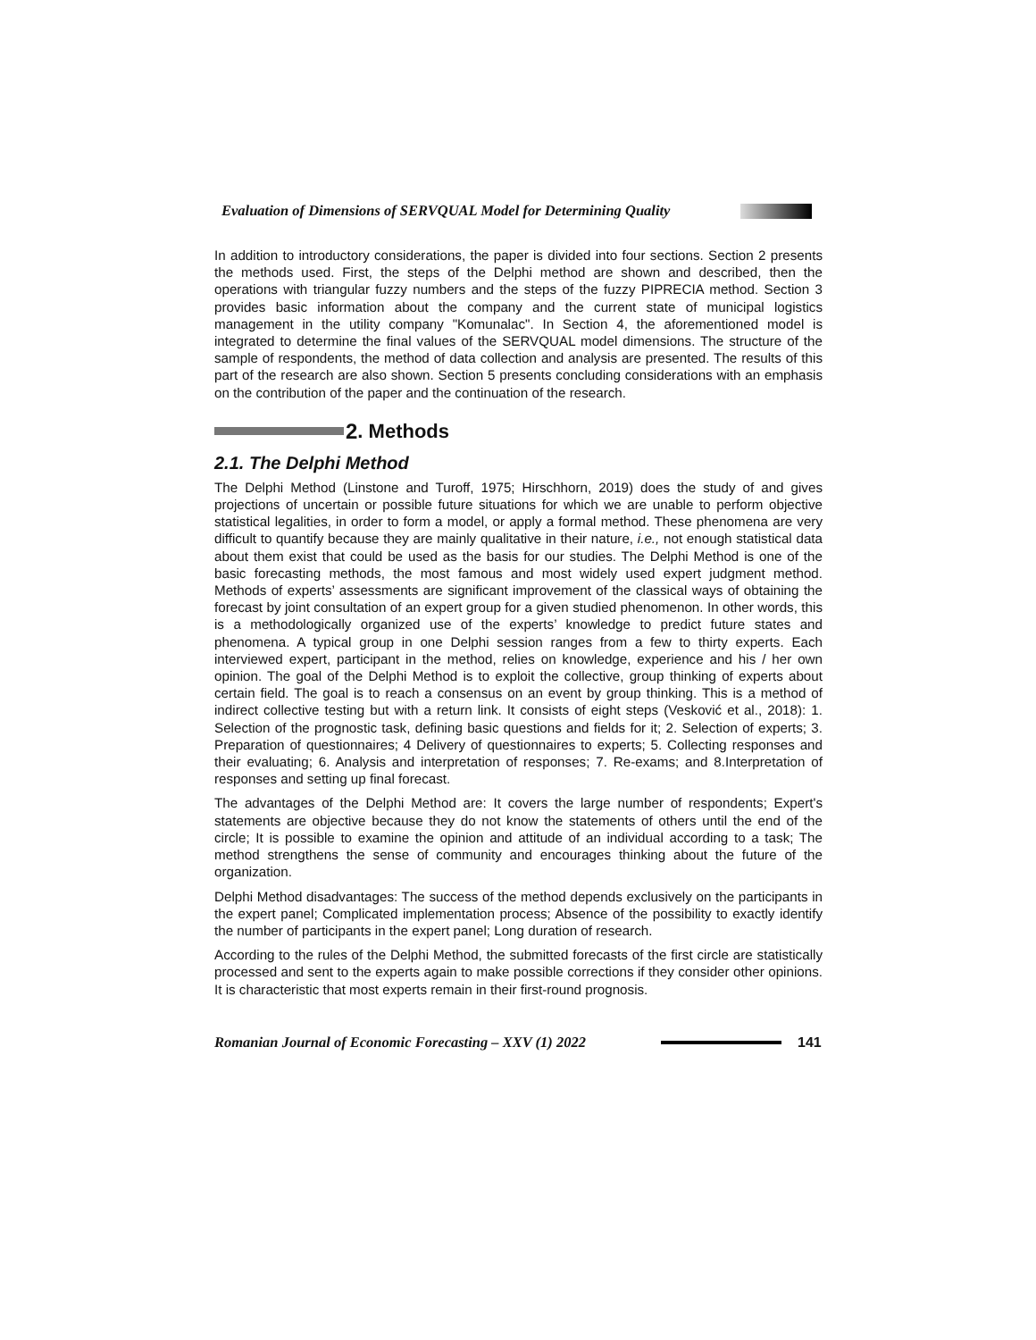Evaluation of Dimensions of SERVQUAL Model for Determining Quality
In addition to introductory considerations, the paper is divided into four sections. Section 2 presents the methods used. First, the steps of the Delphi method are shown and described, then the operations with triangular fuzzy numbers and the steps of the fuzzy PIPRECIA method. Section 3 provides basic information about the company and the current state of municipal logistics management in the utility company "Komunalac". In Section 4, the aforementioned model is integrated to determine the final values of the SERVQUAL model dimensions. The structure of the sample of respondents, the method of data collection and analysis are presented. The results of this part of the research are also shown. Section 5 presents concluding considerations with an emphasis on the contribution of the paper and the continuation of the research.
2. Methods
2.1. The Delphi Method
The Delphi Method (Linstone and Turoff, 1975; Hirschhorn, 2019) does the study of and gives projections of uncertain or possible future situations for which we are unable to perform objective statistical legalities, in order to form a model, or apply a formal method. These phenomena are very difficult to quantify because they are mainly qualitative in their nature, i.e., not enough statistical data about them exist that could be used as the basis for our studies. The Delphi Method is one of the basic forecasting methods, the most famous and most widely used expert judgment method. Methods of experts’ assessments are significant improvement of the classical ways of obtaining the forecast by joint consultation of an expert group for a given studied phenomenon. In other words, this is a methodologically organized use of the experts’ knowledge to predict future states and phenomena. A typical group in one Delphi session ranges from a few to thirty experts. Each interviewed expert, participant in the method, relies on knowledge, experience and his / her own opinion. The goal of the Delphi Method is to exploit the collective, group thinking of experts about certain field. The goal is to reach a consensus on an event by group thinking. This is a method of indirect collective testing but with a return link. It consists of eight steps (Vesković et al., 2018): 1. Selection of the prognostic task, defining basic questions and fields for it; 2. Selection of experts; 3. Preparation of questionnaires; 4 Delivery of questionnaires to experts; 5. Collecting responses and their evaluating; 6. Analysis and interpretation of responses; 7. Re-exams; and 8.Interpretation of responses and setting up final forecast.
The advantages of the Delphi Method are: It covers the large number of respondents; Expert's statements are objective because they do not know the statements of others until the end of the circle; It is possible to examine the opinion and attitude of an individual according to a task; The method strengthens the sense of community and encourages thinking about the future of the organization.
Delphi Method disadvantages: The success of the method depends exclusively on the participants in the expert panel; Complicated implementation process; Absence of the possibility to exactly identify the number of participants in the expert panel; Long duration of research.
According to the rules of the Delphi Method, the submitted forecasts of the first circle are statistically processed and sent to the experts again to make possible corrections if they consider other opinions. It is characteristic that most experts remain in their first-round prognosis.
Romanian Journal of Economic Forecasting – XXV (1) 2022 141